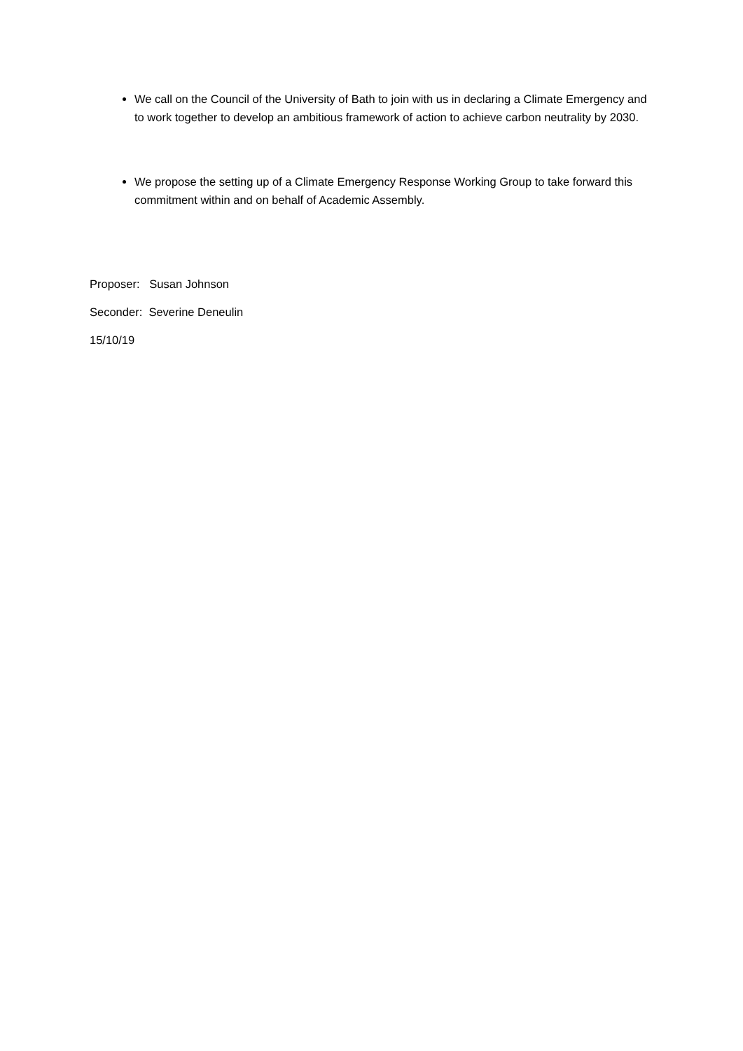We call on the Council of the University of Bath to join with us in declaring a Climate Emergency and to work together to develop an ambitious framework of action to achieve carbon neutrality by 2030.
We propose the setting up of a Climate Emergency Response Working Group to take forward this commitment within and on behalf of Academic Assembly.
Proposer: Susan Johnson
Seconder: Severine Deneulin
15/10/19